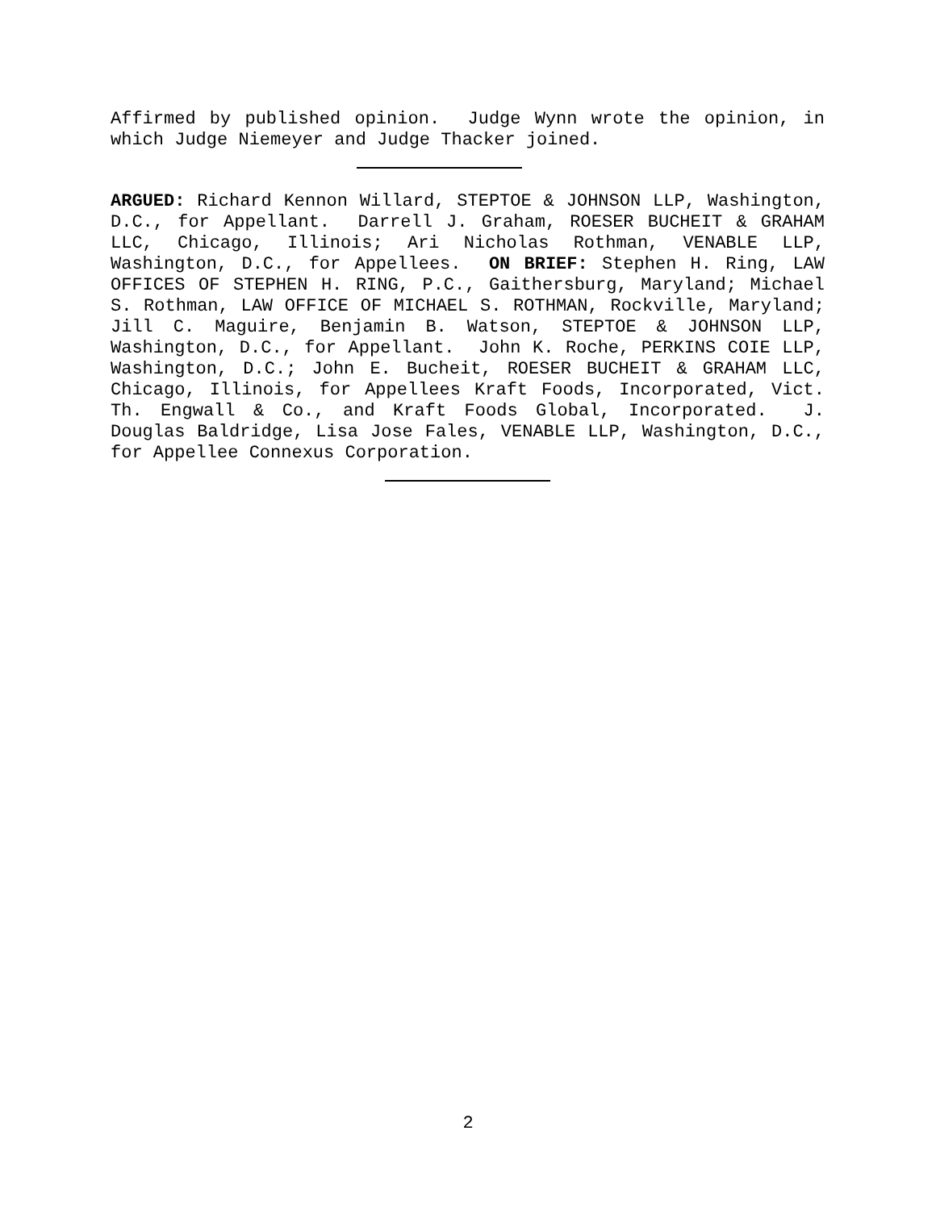Affirmed by published opinion. Judge Wynn wrote the opinion, in which Judge Niemeyer and Judge Thacker joined.
ARGUED: Richard Kennon Willard, STEPTOE & JOHNSON LLP, Washington, D.C., for Appellant. Darrell J. Graham, ROESER BUCHEIT & GRAHAM LLC, Chicago, Illinois; Ari Nicholas Rothman, VENABLE LLP, Washington, D.C., for Appellees. ON BRIEF: Stephen H. Ring, LAW OFFICES OF STEPHEN H. RING, P.C., Gaithersburg, Maryland; Michael S. Rothman, LAW OFFICE OF MICHAEL S. ROTHMAN, Rockville, Maryland; Jill C. Maguire, Benjamin B. Watson, STEPTOE & JOHNSON LLP, Washington, D.C., for Appellant. John K. Roche, PERKINS COIE LLP, Washington, D.C.; John E. Bucheit, ROESER BUCHEIT & GRAHAM LLC, Chicago, Illinois, for Appellees Kraft Foods, Incorporated, Vict. Th. Engwall & Co., and Kraft Foods Global, Incorporated. J. Douglas Baldridge, Lisa Jose Fales, VENABLE LLP, Washington, D.C., for Appellee Connexus Corporation.
2